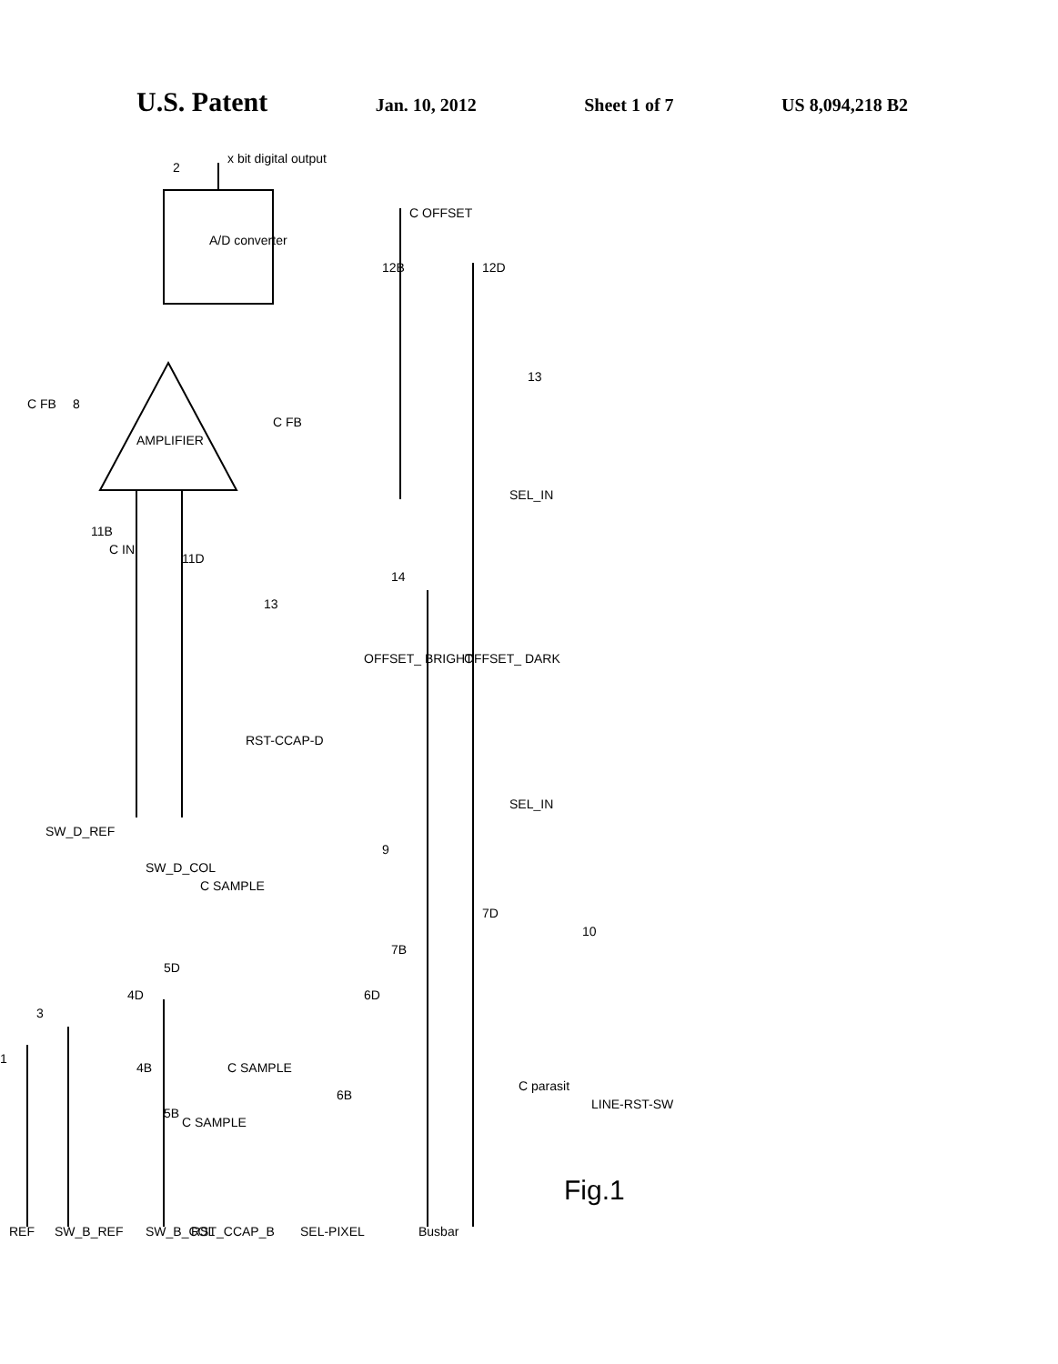U.S. Patent Jan. 10, 2012 Sheet 1 of 7 US 8,094,218 B2
A/D converter
2
x bit digital output
AMPLIFIER
8
C FB
C FB
11B
C IN
11D
12B
C OFFSET
12D
13
13
14
SEL_IN
OFFSET_ BRIGHT
OFFSET_ DARK
RST-CCAP-D
SEL_IN
9
7D
7B
10
C parasit
LINE-RST-SW
SW_D_REF
SW_D_COL
C SAMPLE
5D
4D
6D
1
3
4B
6B
5B
C SAMPLE
C SAMPLE
REF
SW_B_REF
SW_B_COL
RST_CCAP_B
SEL-PIXEL
Busbar
Fig.1